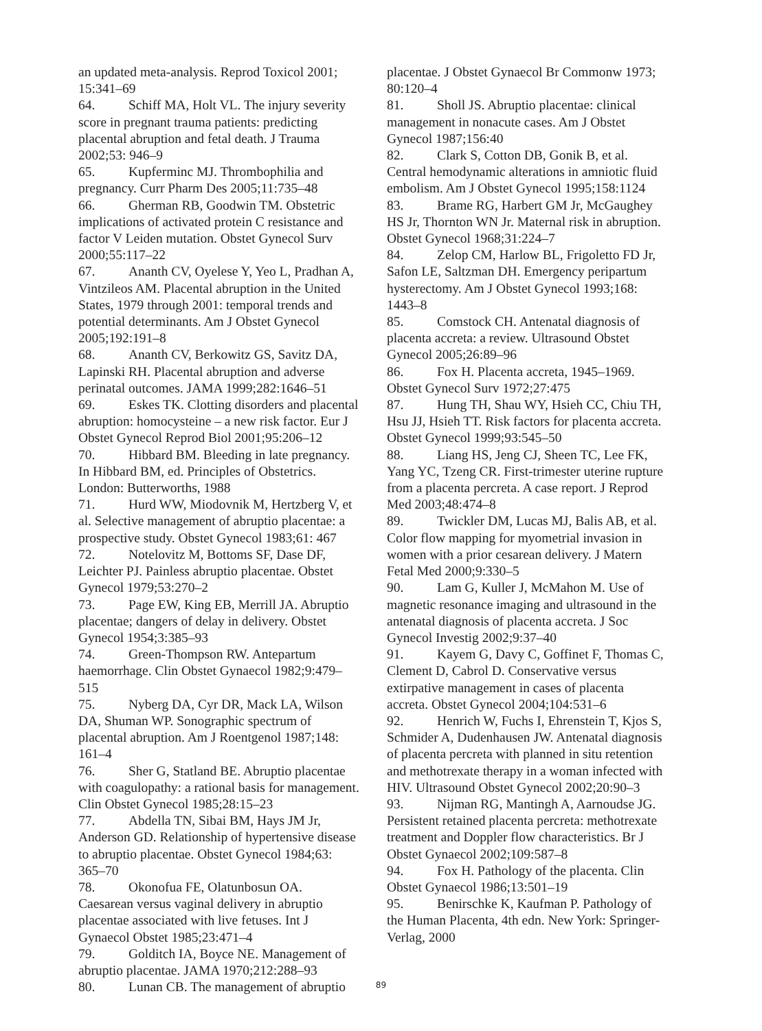an updated meta-analysis. Reprod Toxicol 2001; 15:341–69
64. Schiff MA, Holt VL. The injury severity score in pregnant trauma patients: predicting placental abruption and fetal death. J Trauma 2002;53: 946–9
65. Kupferminc MJ. Thrombophilia and pregnancy. Curr Pharm Des 2005;11:735–48
66. Gherman RB, Goodwin TM. Obstetric implications of activated protein C resistance and factor V Leiden mutation. Obstet Gynecol Surv 2000;55:117–22
67. Ananth CV, Oyelese Y, Yeo L, Pradhan A, Vintzileos AM. Placental abruption in the United States, 1979 through 2001: temporal trends and potential determinants. Am J Obstet Gynecol 2005;192:191–8
68. Ananth CV, Berkowitz GS, Savitz DA, Lapinski RH. Placental abruption and adverse perinatal outcomes. JAMA 1999;282:1646–51
69. Eskes TK. Clotting disorders and placental abruption: homocysteine – a new risk factor. Eur J Obstet Gynecol Reprod Biol 2001;95:206–12
70. Hibbard BM. Bleeding in late pregnancy. In Hibbard BM, ed. Principles of Obstetrics. London: Butterworths, 1988
71. Hurd WW, Miodovnik M, Hertzberg V, et al. Selective management of abruptio placentae: a prospective study. Obstet Gynecol 1983;61: 467
72. Notelovitz M, Bottoms SF, Dase DF, Leichter PJ. Painless abruptio placentae. Obstet Gynecol 1979;53:270–2
73. Page EW, King EB, Merrill JA. Abruptio placentae; dangers of delay in delivery. Obstet Gynecol 1954;3:385–93
74. Green-Thompson RW. Antepartum haemorrhage. Clin Obstet Gynaecol 1982;9:479–515
75. Nyberg DA, Cyr DR, Mack LA, Wilson DA, Shuman WP. Sonographic spectrum of placental abruption. Am J Roentgenol 1987;148: 161–4
76. Sher G, Statland BE. Abruptio placentae with coagulopathy: a rational basis for management. Clin Obstet Gynecol 1985;28:15–23
77. Abdella TN, Sibai BM, Hays JM Jr, Anderson GD. Relationship of hypertensive disease to abruptio placentae. Obstet Gynecol 1984;63: 365–70
78. Okonofua FE, Olatunbosun OA. Caesarean versus vaginal delivery in abruptio placentae associated with live fetuses. Int J Gynaecol Obstet 1985;23:471–4
79. Golditch IA, Boyce NE. Management of abruptio placentae. JAMA 1970;212:288–93
80. Lunan CB. The management of abruptio
placentae. J Obstet Gynaecol Br Commonw 1973; 80:120–4
81. Sholl JS. Abruptio placentae: clinical management in nonacute cases. Am J Obstet Gynecol 1987;156:40
82. Clark S, Cotton DB, Gonik B, et al. Central hemodynamic alterations in amniotic fluid embolism. Am J Obstet Gynecol 1995;158:1124
83. Brame RG, Harbert GM Jr, McGaughey HS Jr, Thornton WN Jr. Maternal risk in abruption. Obstet Gynecol 1968;31:224–7
84. Zelop CM, Harlow BL, Frigoletto FD Jr, Safon LE, Saltzman DH. Emergency peripartum hysterectomy. Am J Obstet Gynecol 1993;168: 1443–8
85. Comstock CH. Antenatal diagnosis of placenta accreta: a review. Ultrasound Obstet Gynecol 2005;26:89–96
86. Fox H. Placenta accreta, 1945–1969. Obstet Gynecol Surv 1972;27:475
87. Hung TH, Shau WY, Hsieh CC, Chiu TH, Hsu JJ, Hsieh TT. Risk factors for placenta accreta. Obstet Gynecol 1999;93:545–50
88. Liang HS, Jeng CJ, Sheen TC, Lee FK, Yang YC, Tzeng CR. First-trimester uterine rupture from a placenta percreta. A case report. J Reprod Med 2003;48:474–8
89. Twickler DM, Lucas MJ, Balis AB, et al. Color flow mapping for myometrial invasion in women with a prior cesarean delivery. J Matern Fetal Med 2000;9:330–5
90. Lam G, Kuller J, McMahon M. Use of magnetic resonance imaging and ultrasound in the antenatal diagnosis of placenta accreta. J Soc Gynecol Investig 2002;9:37–40
91. Kayem G, Davy C, Goffinet F, Thomas C, Clement D, Cabrol D. Conservative versus extirpative management in cases of placenta accreta. Obstet Gynecol 2004;104:531–6
92. Henrich W, Fuchs I, Ehrenstein T, Kjos S, Schmider A, Dudenhausen JW. Antenatal diagnosis of placenta percreta with planned in situ retention and methotrexate therapy in a woman infected with HIV. Ultrasound Obstet Gynecol 2002;20:90–3
93. Nijman RG, Mantingh A, Aarnoudse JG. Persistent retained placenta percreta: methotrexate treatment and Doppler flow characteristics. Br J Obstet Gynaecol 2002;109:587–8
94. Fox H. Pathology of the placenta. Clin Obstet Gynaecol 1986;13:501–19
95. Benirschke K, Kaufman P. Pathology of the Human Placenta, 4th edn. New York: Springer-Verlag, 2000
89